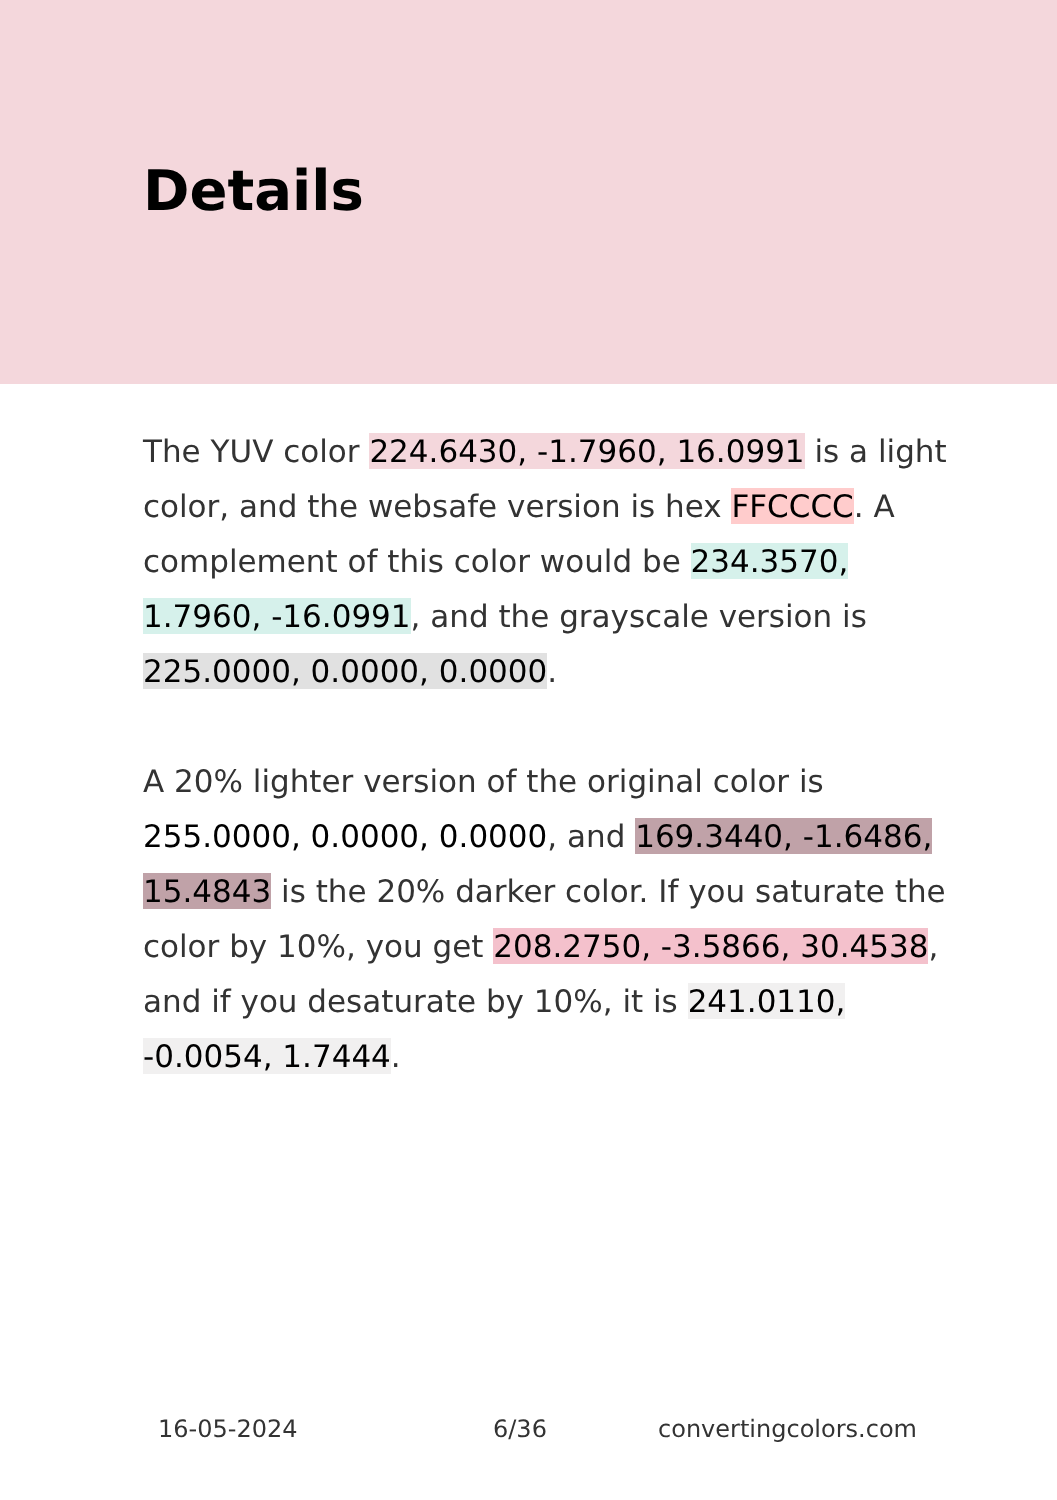Details
The YUV color 224.6430, -1.7960, 16.0991 is a light color, and the websafe version is hex FFCCCC. A complement of this color would be 234.3570, 1.7960, -16.0991, and the grayscale version is 225.0000, 0.0000, 0.0000.
A 20% lighter version of the original color is 255.0000, 0.0000, 0.0000, and 169.3440, -1.6486, 15.4843 is the 20% darker color. If you saturate the color by 10%, you get 208.2750, -3.5866, 30.4538, and if you desaturate by 10%, it is 241.0110, -0.0054, 1.7444.
16-05-2024 6/36 convertingcolors.com